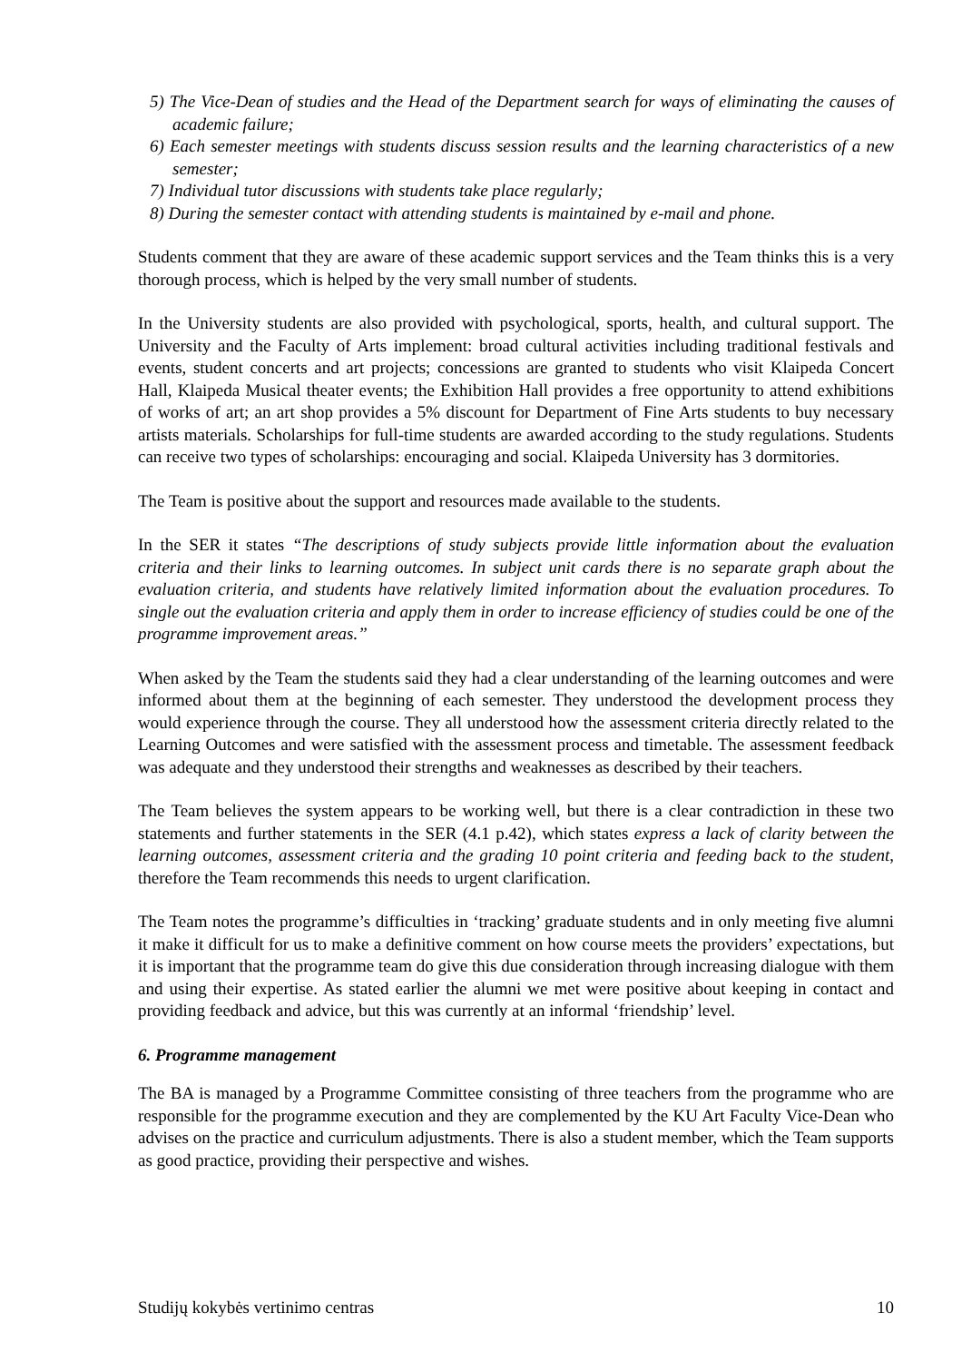5) The Vice-Dean of studies and the Head of the Department search for ways of eliminating the causes of academic failure;
6) Each semester meetings with students discuss session results and the learning characteristics of a new semester;
7) Individual tutor discussions with students take place regularly;
8) During the semester contact with attending students is maintained by e-mail and phone.
Students comment that they are aware of these academic support services and the Team thinks this is a very thorough process, which is helped by the very small number of students.
In the University students are also provided with psychological, sports, health, and cultural support. The University and the Faculty of Arts implement: broad cultural activities including traditional festivals and events, student concerts and art projects; concessions are granted to students who visit Klaipeda Concert Hall, Klaipeda Musical theater events; the Exhibition Hall provides a free opportunity to attend exhibitions of works of art; an art shop provides a 5% discount for Department of Fine Arts students to buy necessary artists materials. Scholarships for full-time students are awarded according to the study regulations. Students can receive two types of scholarships: encouraging and social. Klaipeda University has 3 dormitories.
The Team is positive about the support and resources made available to the students.
In the SER it states “The descriptions of study subjects provide little information about the evaluation criteria and their links to learning outcomes. In subject unit cards there is no separate graph about the evaluation criteria, and students have relatively limited information about the evaluation procedures. To single out the evaluation criteria and apply them in order to increase efficiency of studies could be one of the programme improvement areas.”
When asked by the Team the students said they had a clear understanding of the learning outcomes and were informed about them at the beginning of each semester. They understood the development process they would experience through the course. They all understood how the assessment criteria directly related to the Learning Outcomes and were satisfied with the assessment process and timetable. The assessment feedback was adequate and they understood their strengths and weaknesses as described by their teachers.
The Team believes the system appears to be working well, but there is a clear contradiction in these two statements and further statements in the SER (4.1 p.42), which states express a lack of clarity between the learning outcomes, assessment criteria and the grading 10 point criteria and feeding back to the student, therefore the Team recommends this needs to urgent clarification.
The Team notes the programme’s difficulties in ‘tracking’ graduate students and in only meeting five alumni it make it difficult for us to make a definitive comment on how course meets the providers’ expectations, but it is important that the programme team do give this due consideration through increasing dialogue with them and using their expertise. As stated earlier the alumni we met were positive about keeping in contact and providing feedback and advice, but this was currently at an informal ‘friendship’ level.
6. Programme management
The BA is managed by a Programme Committee consisting of three teachers from the programme who are responsible for the programme execution and they are complemented by the KU Art Faculty Vice-Dean who advises on the practice and curriculum adjustments. There is also a student member, which the Team supports as good practice, providing their perspective and wishes.
Studijų kokybės vertinimo centras 10